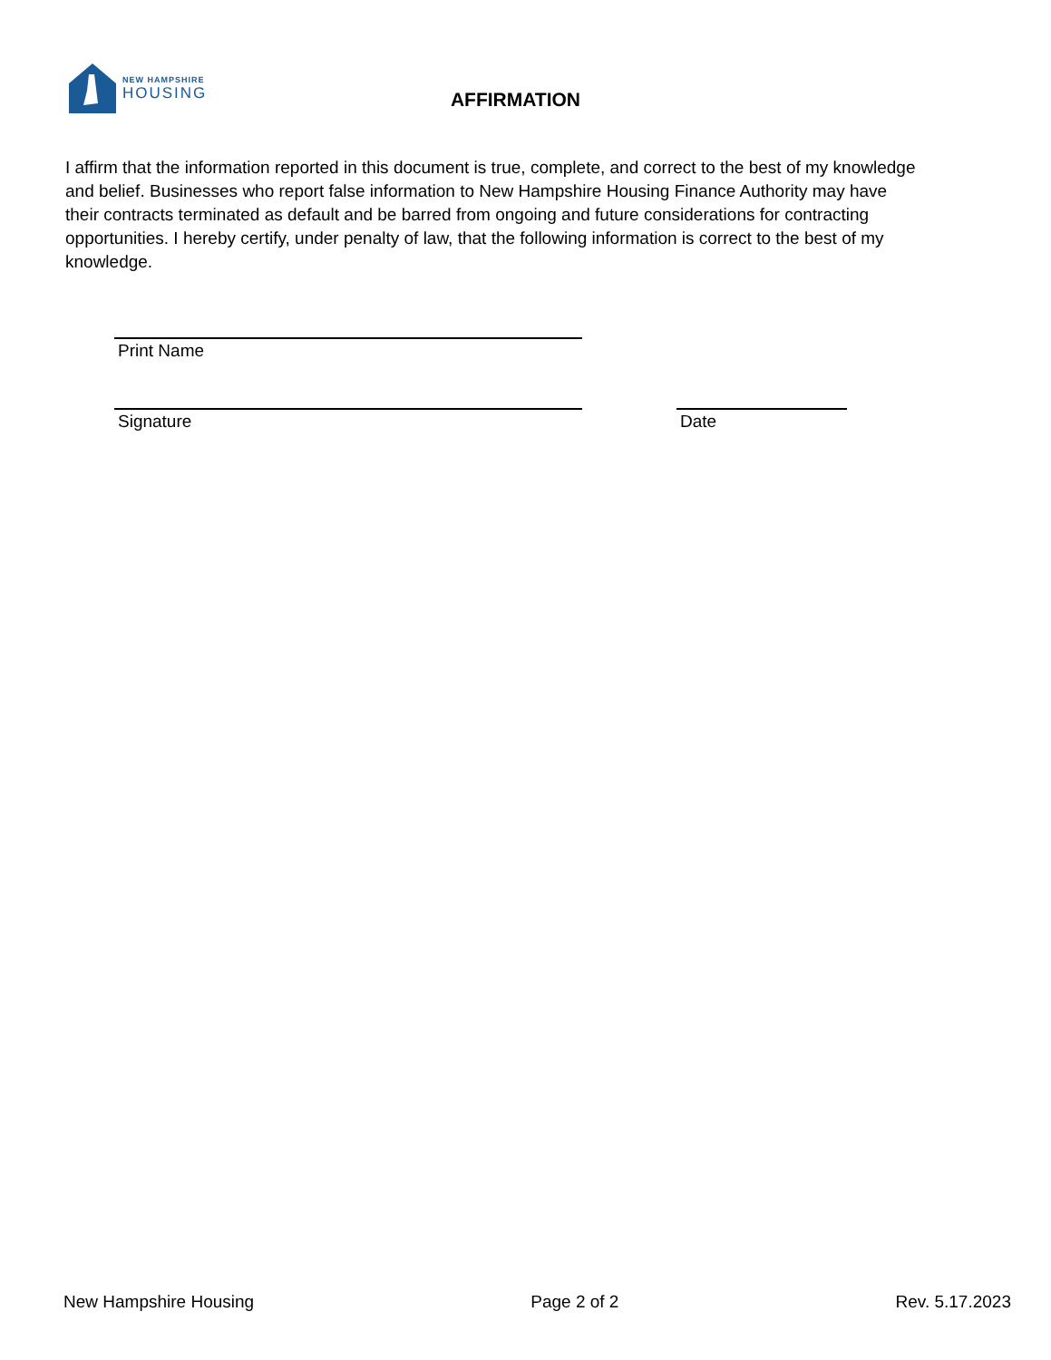NEW HAMPSHIRE
HOUSING
AFFIRMATION
I affirm that the information reported in this document is true, complete, and correct to the best of my knowledge and belief. Businesses who report false information to New Hampshire Housing Finance Authority may have their contracts terminated as default and be barred from ongoing and future considerations for contracting opportunities. I hereby certify, under penalty of law, that the following information is correct to the best of my knowledge.
Print Name
Signature Date
New Hampshire Housing Page 2 of 2 Rev. 5.17.2023